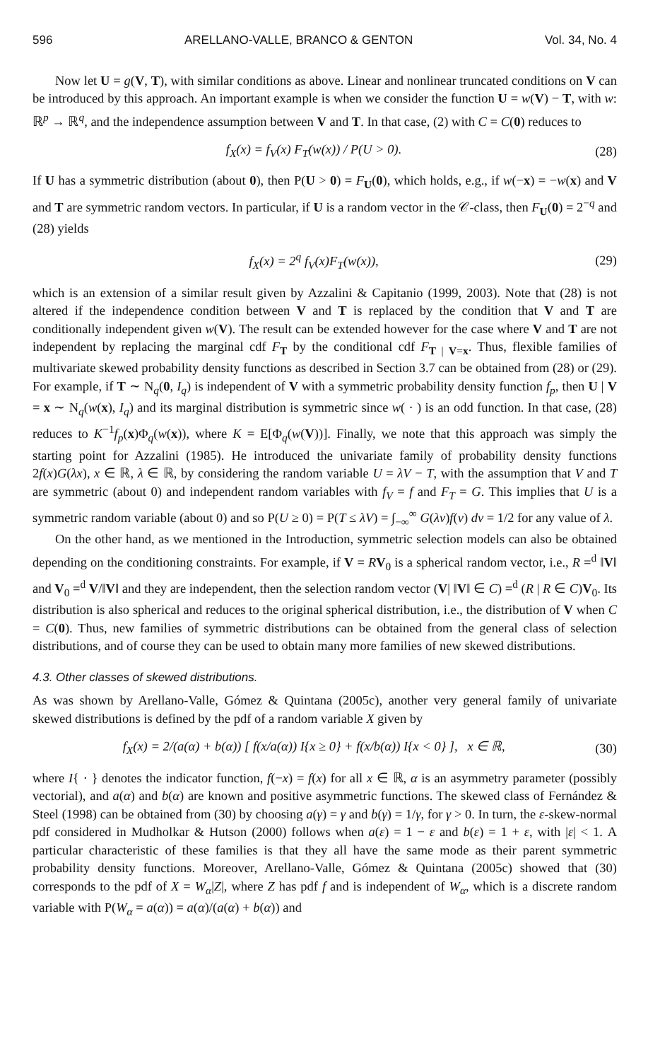596 ARELLANO-VALLE, BRANCO & GENTON Vol. 34, No. 4
Now let U = g(V, T), with similar conditions as above. Linear and nonlinear truncated conditions on V can be introduced by this approach. An important example is when we consider the function U = w(V) − T, with w: ℝ<sup>p</sup> → ℝ<sup>q</sup>, and the independence assumption between V and T. In that case, (2) with C = C(0) reduces to
f<sub>X</sub>(x) = f<sub>V</sub>(x) F<sub>T</sub>(w(x)) / P(U > 0). (28)
If U has a symmetric distribution (about 0), then P(U > 0) = F<sub>U</sub>(0), which holds, e.g., if w(−x) = −w(x) and V and T are symmetric random vectors. In particular, if U is a random vector in the 𝒞-class, then F<sub>U</sub>(0) = 2<sup>−q</sup> and (28) yields
f<sub>X</sub>(x) = 2<sup>q</sup> f<sub>V</sub>(x)F<sub>T</sub>(w(x)), (29)
which is an extension of a similar result given by Azzalini & Capitanio (1999, 2003). Note that (28) is not altered if the independence condition between V and T is replaced by the condition that V and T are conditionally independent given w(V). The result can be extended however for the case where V and T are not independent by replacing the marginal cdf F<sub>T</sub> by the conditional cdf F<sub>T | V=x</sub>. Thus, flexible families of multivariate skewed probability density functions as described in Section 3.7 can be obtained from (28) or (29). For example, if T ∼ N<sub>q</sub>(0, I<sub>q</sub>) is independent of V with a symmetric probability density function f<sub>p</sub>, then U | V = x ∼ N<sub>q</sub>(w(x), I<sub>q</sub>) and its marginal distribution is symmetric since w( · ) is an odd function. In that case, (28) reduces to K<sup>−1</sup>f<sub>p</sub>(x)Φ<sub>q</sub>(w(x)), where K = E[Φ<sub>q</sub>(w(V))]. Finally, we note that this approach was simply the starting point for Azzalini (1985). He introduced the univariate family of probability density functions 2f(x)G(λx), x ∈ ℝ, λ ∈ ℝ, by considering the random variable U = λV − T, with the assumption that V and T are symmetric (about 0) and independent random variables with f<sub>V</sub> = f and F<sub>T</sub> = G. This implies that U is a symmetric random variable (about 0) and so P(U ≥ 0) = P(T ≤ λV) = ∫<sub>−∞</sub><sup>∞</sup> G(λv)f(v) dv = 1/2 for any value of λ.
On the other hand, as we mentioned in the Introduction, symmetric selection models can also be obtained depending on the conditioning constraints. For example, if V = RV<sub>0</sub> is a spherical random vector, i.e., R =<sup>d</sup> ‖V‖ and V<sub>0</sub> =<sup>d</sup> V/‖V‖ and they are independent, then the selection random vector (V| ‖V‖ ∈ C) =<sup>d</sup> (R | R ∈ C)V<sub>0</sub>. Its distribution is also spherical and reduces to the original spherical distribution, i.e., the distribution of V when C = C(0). Thus, new families of symmetric distributions can be obtained from the general class of selection distributions, and of course they can be used to obtain many more families of new skewed distributions.
4.3. Other classes of skewed distributions.
As was shown by Arellano-Valle, Gómez & Quintana (2005c), another very general family of univariate skewed distributions is defined by the pdf of a random variable X given by
f<sub>X</sub>(x) = 2/(a(α) + b(α)) [ f(x/a(α)) I{x ≥ 0} + f(x/b(α)) I{x < 0} ], x ∈ ℝ, (30)
where I{ · } denotes the indicator function, f(−x) = f(x) for all x ∈ ℝ, α is an asymmetry parameter (possibly vectorial), and a(α) and b(α) are known and positive asymmetric functions. The skewed class of Fernández & Steel (1998) can be obtained from (30) by choosing a(γ) = γ and b(γ) = 1/γ, for γ > 0. In turn, the ε-skew-normal pdf considered in Mudholkar & Hutson (2000) follows when a(ε) = 1 − ε and b(ε) = 1 + ε, with |ε| < 1. A particular characteristic of these families is that they all have the same mode as their parent symmetric probability density functions. Moreover, Arellano-Valle, Gómez & Quintana (2005c) showed that (30) corresponds to the pdf of X = W<sub>α</sub>|Z|, where Z has pdf f and is independent of W<sub>α</sub>, which is a discrete random variable with P(W<sub>α</sub> = a(α)) = a(α)/(a(α) + b(α)) and